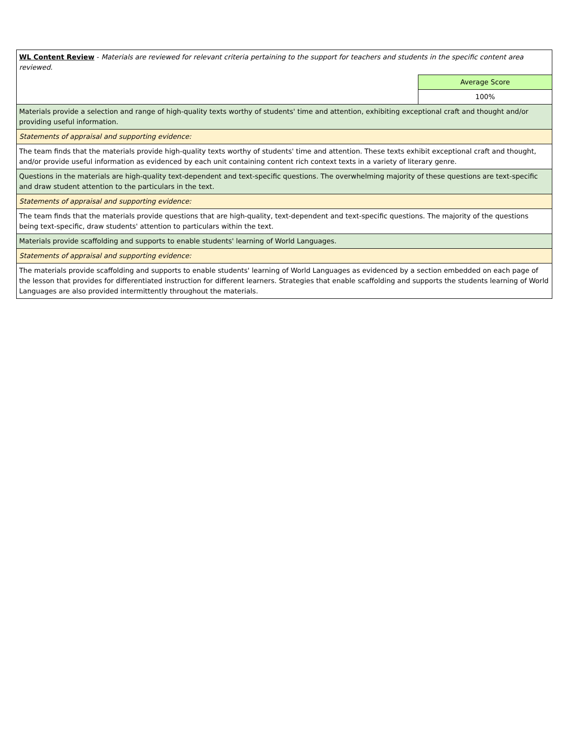| WL Content Review - Materials are reviewed for relevant criteria pertaining to the support for teachers and students in the specific content area reviewed. | |
| | Average Score |
| | 100% |
| Materials provide a selection and range of high-quality texts worthy of students' time and attention, exhibiting exceptional craft and thought and/or providing useful information. | |
| Statements of appraisal and supporting evidence: | |
| The team finds that the materials provide high-quality texts worthy of students' time and attention. These texts exhibit exceptional craft and thought, and/or provide useful information as evidenced by each unit containing content rich context texts in a variety of literary genre. | |
| Questions in the materials are high-quality text-dependent and text-specific questions. The overwhelming majority of these questions are text-specific and draw student attention to the particulars in the text. | |
| Statements of appraisal and supporting evidence: | |
| The team finds that the materials provide questions that are high-quality, text-dependent and text-specific questions. The majority of the questions being text-specific, draw students' attention to particulars within the text. | |
| Materials provide scaffolding and supports to enable students' learning of World Languages. | |
| Statements of appraisal and supporting evidence: | |
| The materials provide scaffolding and supports to enable students' learning of World Languages as evidenced by a section embedded on each page of the lesson that provides for differentiated instruction for different learners. Strategies that enable scaffolding and supports the students learning of World Languages are also provided intermittently throughout the materials. | |